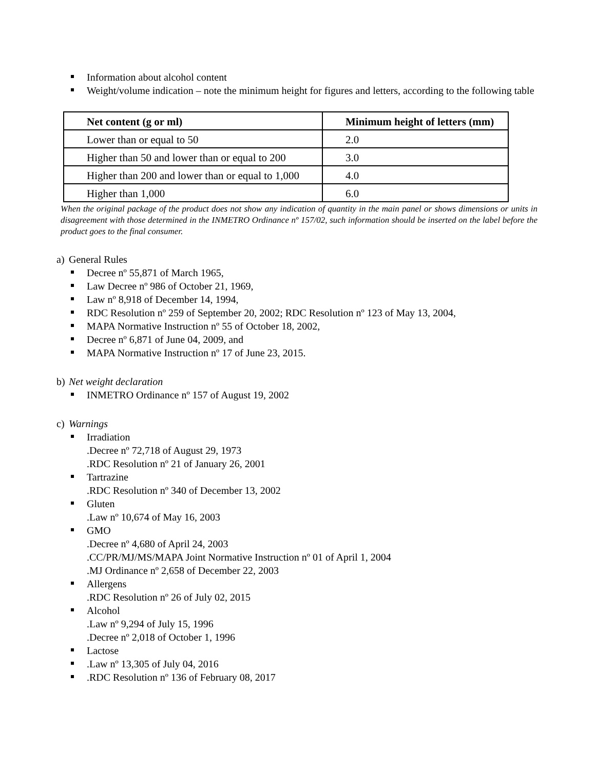Information about alcohol content
Weight/volume indication – note the minimum height for figures and letters, according to the following table
| Net content (g or ml) | Minimum height of letters (mm) |
| --- | --- |
| Lower than or equal to 50 | 2.0 |
| Higher than 50 and lower than or equal to 200 | 3.0 |
| Higher than 200 and lower than or equal to 1,000 | 4.0 |
| Higher than 1,000 | 6.0 |
When the original package of the product does not show any indication of quantity in the main panel or shows dimensions or units in disagreement with those determined in the INMETRO Ordinance nº 157/02, such information should be inserted on the label before the product goes to the final consumer.
a) General Rules
Decree nº 55,871 of March 1965,
Law Decree nº 986 of October 21, 1969,
Law nº 8,918 of December 14, 1994,
RDC Resolution nº 259 of September 20, 2002; RDC Resolution nº 123 of May 13, 2004,
MAPA Normative Instruction nº 55 of October 18, 2002,
Decree nº 6,871 of June 04, 2009, and
MAPA Normative Instruction nº 17 of June 23, 2015.
b) Net weight declaration
INMETRO Ordinance nº 157 of August 19, 2002
c) Warnings
Irradiation
.Decree nº 72,718 of August 29, 1973
.RDC Resolution nº 21 of January 26, 2001
Tartrazine
.RDC Resolution nº 340 of December 13, 2002
Gluten
.Law nº 10,674 of May 16, 2003
GMO
.Decree nº 4,680 of April 24, 2003
.CC/PR/MJ/MS/MAPA Joint Normative Instruction nº 01 of April 1, 2004
.MJ Ordinance nº 2,658 of December 22, 2003
Allergens
.RDC Resolution nº 26 of July 02, 2015
Alcohol
.Law nº 9,294 of July 15, 1996
.Decree nº 2,018 of October 1, 1996
Lactose
.Law nº 13,305 of July 04, 2016
.RDC Resolution nº 136 of February 08, 2017